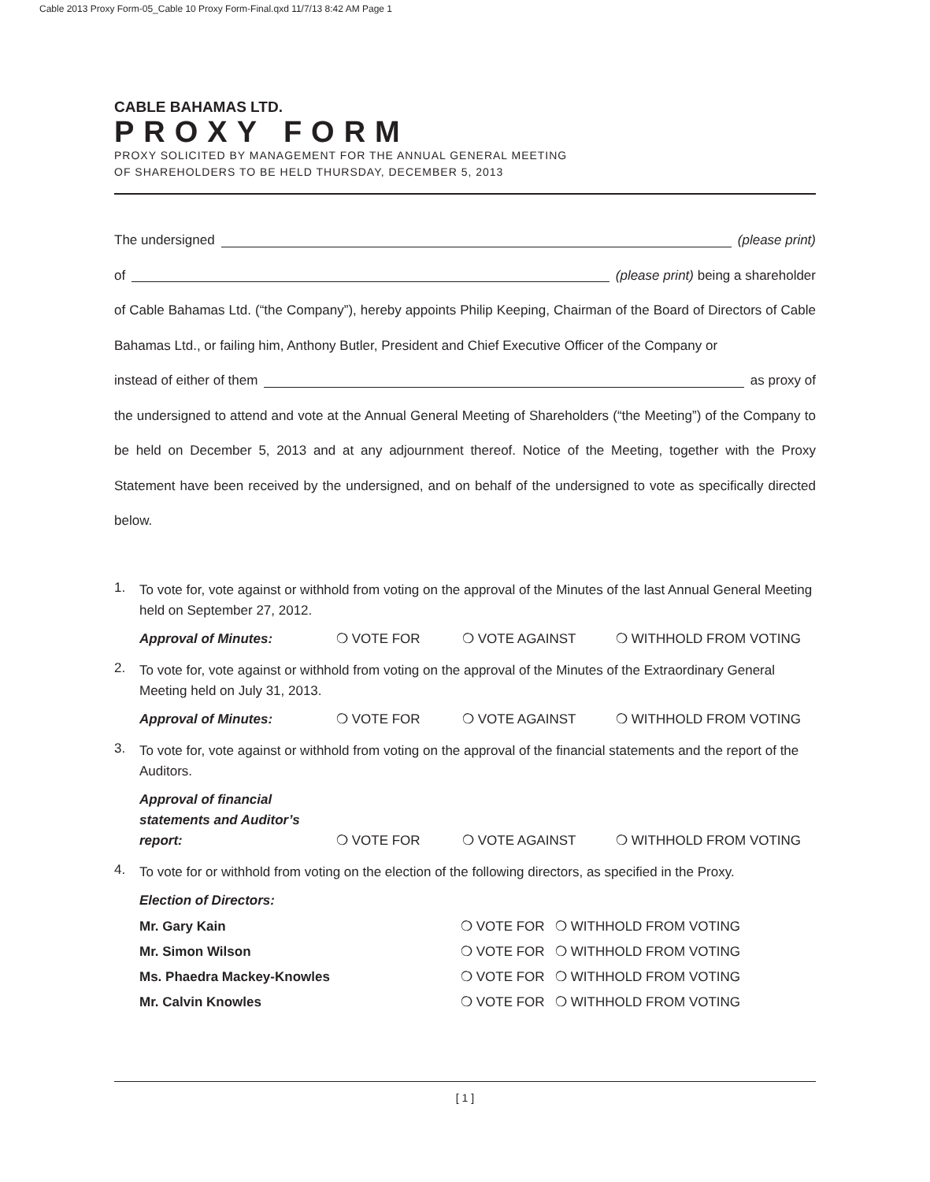Cable 2013 Proxy Form-05_Cable 10 Proxy Form-Final.qxd 11/7/13 8:42 AM Page 1
CABLE BAHAMAS LTD.
PROXY FORM
PROXY SOLICITED BY MANAGEMENT FOR THE ANNUAL GENERAL MEETING
OF SHAREHOLDERS TO BE HELD THURSDAY, DECEMBER 5, 2013
The undersigned (please print)
of (please print) being a shareholder
of Cable Bahamas Ltd. (“the Company”), hereby appoints Philip Keeping, Chairman of the Board of Directors of Cable Bahamas Ltd., or failing him, Anthony Butler, President and Chief Executive Officer of the Company or
instead of either of them as proxy of
the undersigned to attend and vote at the Annual General Meeting of Shareholders (“the Meeting”) of the Company to be held on December 5, 2013 and at any adjournment thereof. Notice of the Meeting, together with the Proxy Statement have been received by the undersigned, and on behalf of the undersigned to vote as specifically directed below.
1.
To vote for, vote against or withhold from voting on the approval of the Minutes of the last Annual General Meeting held on September 27, 2012.
Approval of Minutes: ❍ VOTE FOR ❍ VOTE AGAINST ❍ WITHHOLD FROM VOTING
2.
To vote for, vote against or withhold from voting on the approval of the Minutes of the Extraordinary General Meeting held on July 31, 2013.
Approval of Minutes: ❍ VOTE FOR ❍ VOTE AGAINST ❍ WITHHOLD FROM VOTING
3.
To vote for, vote against or withhold from voting on the approval of the financial statements and the report of the Auditors.
Approval of financial statements and Auditor’s report: ❍ VOTE FOR ❍ VOTE AGAINST ❍ WITHHOLD FROM VOTING
4.
To vote for or withhold from voting on the election of the following directors, as specified in the Proxy.
Election of Directors:
Mr. Gary Kain ❍ VOTE FOR ❍ WITHHOLD FROM VOTING Mr. Simon Wilson ❍ VOTE FOR ❍ WITHHOLD FROM VOTING Ms. Phaedra Mackey-Knowles ❍ VOTE FOR ❍ WITHHOLD FROM VOTING Mr. Calvin Knowles ❍ VOTE FOR ❍ WITHHOLD FROM VOTING
[ 1 ]